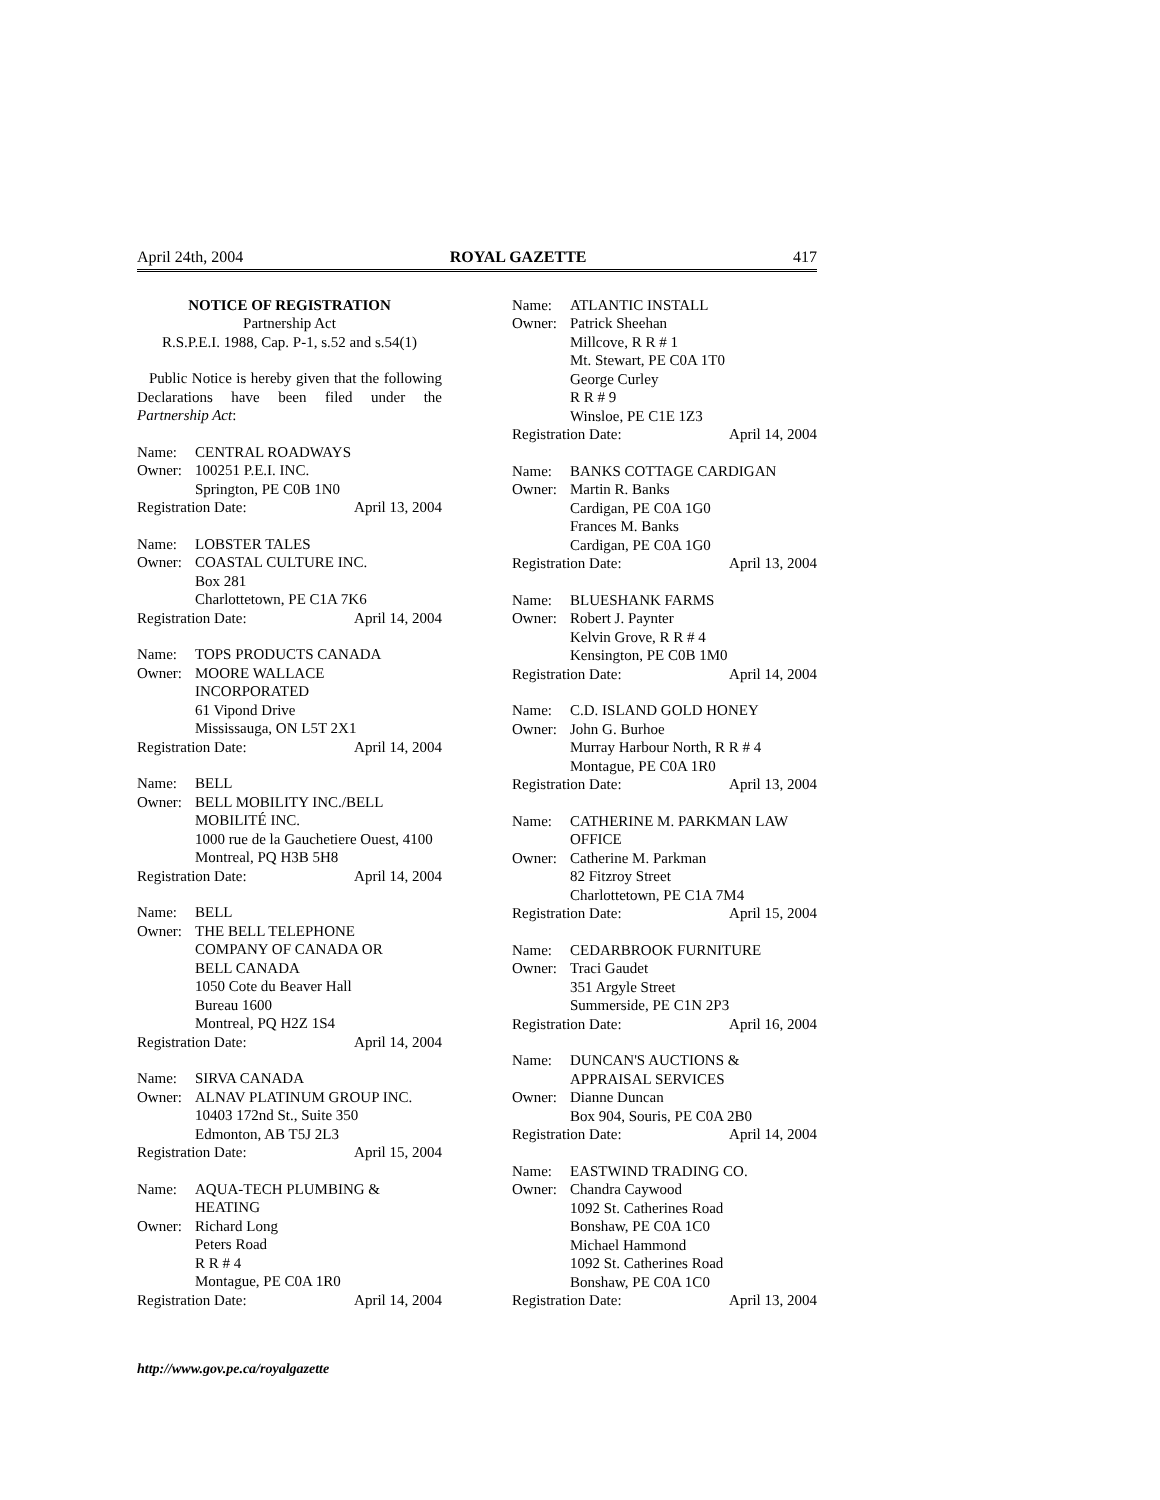April 24th, 2004 ROYAL GAZETTE 417
NOTICE OF REGISTRATION
Partnership Act
R.S.P.E.I. 1988, Cap. P-1, s.52 and s.54(1)
Public Notice is hereby given that the following Declarations have been filed under the Partnership Act:
Name: CENTRAL ROADWAYS
Owner: 100251 P.E.I. INC.
Springton, PE C0B 1N0
Registration Date: April 13, 2004
Name: LOBSTER TALES
Owner: COASTAL CULTURE INC.
Box 281
Charlottetown, PE C1A 7K6
Registration Date: April 14, 2004
Name: TOPS PRODUCTS CANADA
Owner: MOORE WALLACE
INCORPORATED
61 Vipond Drive
Mississauga, ON L5T 2X1
Registration Date: April 14, 2004
Name: BELL
Owner: BELL MOBILITY INC./BELL
MOBILITÉ INC.
1000 rue de la Gauchetiere Ouest, 4100
Montreal, PQ H3B 5H8
Registration Date: April 14, 2004
Name: BELL
Owner: THE BELL TELEPHONE
COMPANY OF CANADA OR
BELL CANADA
1050 Cote du Beaver Hall
Bureau 1600
Montreal, PQ H2Z 1S4
Registration Date: April 14, 2004
Name: SIRVA CANADA
Owner: ALNAV PLATINUM GROUP INC.
10403 172nd St., Suite 350
Edmonton, AB T5J 2L3
Registration Date: April 15, 2004
Name: AQUA-TECH PLUMBING &
HEATING
Owner: Richard Long
Peters Road
R R # 4
Montague, PE C0A 1R0
Registration Date: April 14, 2004
Name: ATLANTIC INSTALL
Owner: Patrick Sheehan
Millcove, R R # 1
Mt. Stewart, PE C0A 1T0
George Curley
R R # 9
Winsloe, PE C1E 1Z3
Registration Date: April 14, 2004
Name: BANKS COTTAGE CARDIGAN
Owner: Martin R. Banks
Cardigan, PE C0A 1G0
Frances M. Banks
Cardigan, PE C0A 1G0
Registration Date: April 13, 2004
Name: BLUESHANK FARMS
Owner: Robert J. Paynter
Kelvin Grove, R R # 4
Kensington, PE C0B 1M0
Registration Date: April 14, 2004
Name: C.D. ISLAND GOLD HONEY
Owner: John G. Burhoe
Murray Harbour North, R R # 4
Montague, PE C0A 1R0
Registration Date: April 13, 2004
Name: CATHERINE M. PARKMAN LAW
OFFICE
Owner: Catherine M. Parkman
82 Fitzroy Street
Charlottetown, PE C1A 7M4
Registration Date: April 15, 2004
Name: CEDARBROOK FURNITURE
Owner: Traci Gaudet
351 Argyle Street
Summerside, PE C1N 2P3
Registration Date: April 16, 2004
Name: DUNCAN'S AUCTIONS &
APPRAISAL SERVICES
Owner: Dianne Duncan
Box 904, Souris, PE C0A 2B0
Registration Date: April 14, 2004
Name: EASTWIND TRADING CO.
Owner: Chandra Caywood
1092 St. Catherines Road
Bonshaw, PE C0A 1C0
Michael Hammond
1092 St. Catherines Road
Bonshaw, PE C0A 1C0
Registration Date: April 13, 2004
http://www.gov.pe.ca/royalgazette